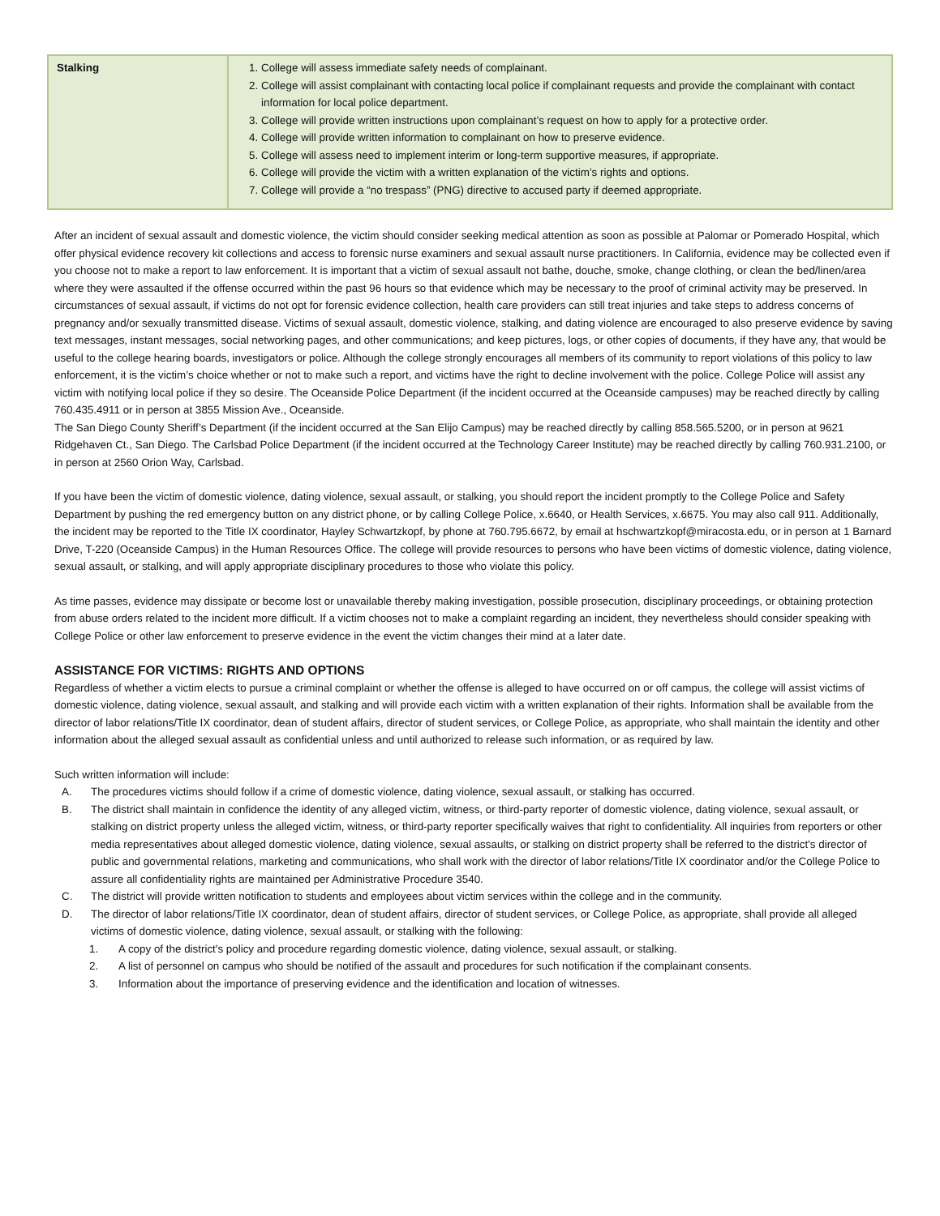| Stalking | 1. College will assess immediate safety needs of complainant. 2. College will assist complainant with contacting local police if complainant requests and provide the complainant with contact information for local police department. 3. College will provide written instructions upon complainant’s request on how to apply for a protective order. 4. College will provide written information to complainant on how to preserve evidence. 5. College will assess need to implement interim or long-term supportive measures, if appropriate. 6. College will provide the victim with a written explanation of the victim’s rights and options. 7. College will provide a “no trespass” (PNG) directive to accused party if deemed appropriate. |
After an incident of sexual assault and domestic violence, the victim should consider seeking medical attention as soon as possible at Palomar or Pomerado Hospital, which offer physical evidence recovery kit collections and access to forensic nurse examiners and sexual assault nurse practitioners. In California, evidence may be collected even if you choose not to make a report to law enforcement. It is important that a victim of sexual assault not bathe, douche, smoke, change clothing, or clean the bed/linen/area where they were assaulted if the offense occurred within the past 96 hours so that evidence which may be necessary to the proof of criminal activity may be preserved. In circumstances of sexual assault, if victims do not opt for forensic evidence collection, health care providers can still treat injuries and take steps to address concerns of pregnancy and/or sexually transmitted disease. Victims of sexual assault, domestic violence, stalking, and dating violence are encouraged to also preserve evidence by saving text messages, instant messages, social networking pages, and other communications; and keep pictures, logs, or other copies of documents, if they have any, that would be useful to the college hearing boards, investigators or police. Although the college strongly encourages all members of its community to report violations of this policy to law enforcement, it is the victim’s choice whether or not to make such a report, and victims have the right to decline involvement with the police. College Police will assist any victim with notifying local police if they so desire. The Oceanside Police Department (if the incident occurred at the Oceanside campuses) may be reached directly by calling 760.435.4911 or in person at 3855 Mission Ave., Oceanside.
The San Diego County Sheriff’s Department (if the incident occurred at the San Elijo Campus) may be reached directly by calling 858.565.5200, or in person at 9621 Ridgehaven Ct., San Diego. The Carlsbad Police Department (if the incident occurred at the Technology Career Institute) may be reached directly by calling 760.931.2100, or in person at 2560 Orion Way, Carlsbad.
If you have been the victim of domestic violence, dating violence, sexual assault, or stalking, you should report the incident promptly to the College Police and Safety Department by pushing the red emergency button on any district phone, or by calling College Police, x.6640, or Health Services, x.6675. You may also call 911. Additionally, the incident may be reported to the Title IX coordinator, Hayley Schwartzkopf, by phone at 760.795.6672, by email at hschwartzkopf@miracosta.edu, or in person at 1 Barnard Drive, T-220 (Oceanside Campus) in the Human Resources Office. The college will provide resources to persons who have been victims of domestic violence, dating violence, sexual assault, or stalking, and will apply appropriate disciplinary procedures to those who violate this policy.
As time passes, evidence may dissipate or become lost or unavailable thereby making investigation, possible prosecution, disciplinary proceedings, or obtaining protection from abuse orders related to the incident more difficult. If a victim chooses not to make a complaint regarding an incident, they nevertheless should consider speaking with College Police or other law enforcement to preserve evidence in the event the victim changes their mind at a later date.
ASSISTANCE FOR VICTIMS: RIGHTS AND OPTIONS
Regardless of whether a victim elects to pursue a criminal complaint or whether the offense is alleged to have occurred on or off campus, the college will assist victims of domestic violence, dating violence, sexual assault, and stalking and will provide each victim with a written explanation of their rights. Information shall be available from the director of labor relations/Title IX coordinator, dean of student affairs, director of student services, or College Police, as appropriate, who shall maintain the identity and other information about the alleged sexual assault as confidential unless and until authorized to release such information, or as required by law.
Such written information will include:
A. The procedures victims should follow if a crime of domestic violence, dating violence, sexual assault, or stalking has occurred.
B. The district shall maintain in confidence the identity of any alleged victim, witness, or third-party reporter of domestic violence, dating violence, sexual assault, or stalking on district property unless the alleged victim, witness, or third-party reporter specifically waives that right to confidentiality. All inquiries from reporters or other media representatives about alleged domestic violence, dating violence, sexual assaults, or stalking on district property shall be referred to the district's director of public and governmental relations, marketing and communications, who shall work with the director of labor relations/Title IX coordinator and/or the College Police to assure all confidentiality rights are maintained per Administrative Procedure 3540.
C. The district will provide written notification to students and employees about victim services within the college and in the community.
D. The director of labor relations/Title IX coordinator, dean of student affairs, director of student services, or College Police, as appropriate, shall provide all alleged victims of domestic violence, dating violence, sexual assault, or stalking with the following:
1. A copy of the district's policy and procedure regarding domestic violence, dating violence, sexual assault, or stalking.
2. A list of personnel on campus who should be notified of the assault and procedures for such notification if the complainant consents.
3. Information about the importance of preserving evidence and the identification and location of witnesses.